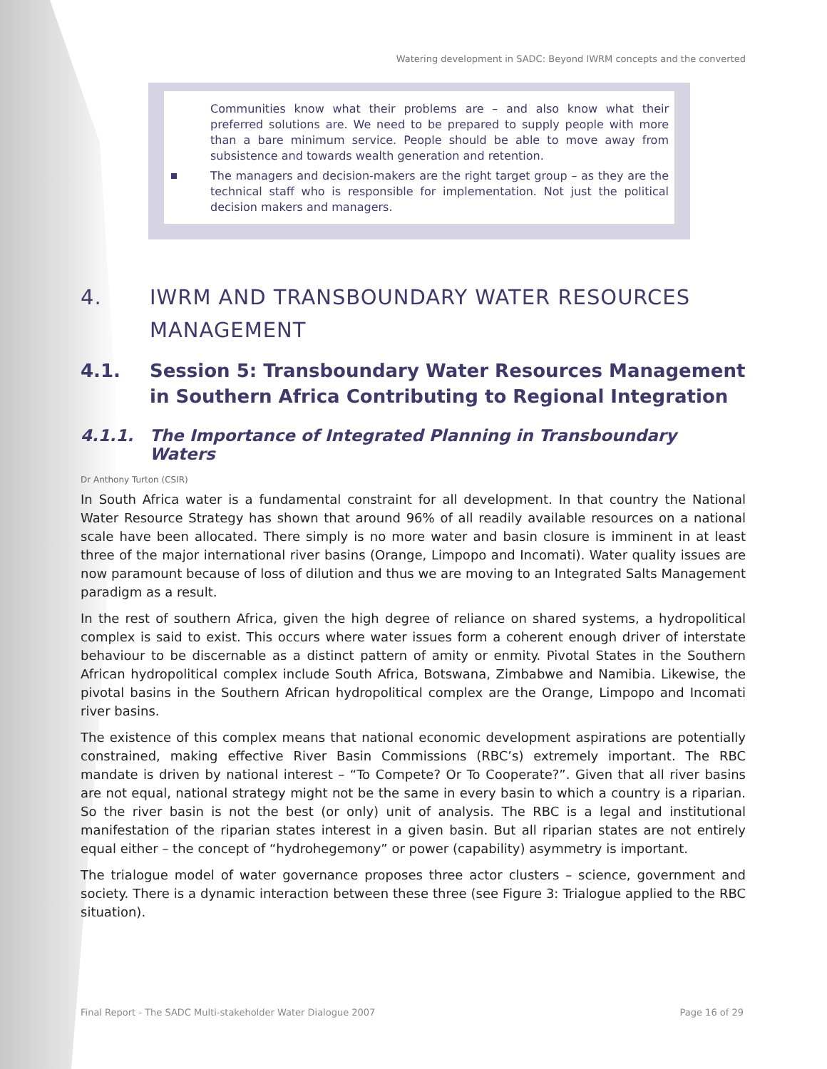Watering development in SADC: Beyond IWRM concepts and the converted
Communities know what their problems are – and also know what their preferred solutions are. We need to be prepared to supply people with more than a bare minimum service. People should be able to move away from subsistence and towards wealth generation and retention.
The managers and decision-makers are the right target group – as they are the technical staff who is responsible for implementation. Not just the political decision makers and managers.
4. IWRM AND TRANSBOUNDARY WATER RESOURCES MANAGEMENT
4.1. Session 5: Transboundary Water Resources Management in Southern Africa Contributing to Regional Integration
4.1.1. The Importance of Integrated Planning in Transboundary Waters
Dr Anthony Turton (CSIR)
In South Africa water is a fundamental constraint for all development. In that country the National Water Resource Strategy has shown that around 96% of all readily available resources on a national scale have been allocated. There simply is no more water and basin closure is imminent in at least three of the major international river basins (Orange, Limpopo and Incomati). Water quality issues are now paramount because of loss of dilution and thus we are moving to an Integrated Salts Management paradigm as a result.
In the rest of southern Africa, given the high degree of reliance on shared systems, a hydropolitical complex is said to exist. This occurs where water issues form a coherent enough driver of interstate behaviour to be discernable as a distinct pattern of amity or enmity. Pivotal States in the Southern African hydropolitical complex include South Africa, Botswana, Zimbabwe and Namibia. Likewise, the pivotal basins in the Southern African hydropolitical complex are the Orange, Limpopo and Incomati river basins.
The existence of this complex means that national economic development aspirations are potentially constrained, making effective River Basin Commissions (RBC’s) extremely important. The RBC mandate is driven by national interest – “To Compete? Or To Cooperate?”. Given that all river basins are not equal, national strategy might not be the same in every basin to which a country is a riparian. So the river basin is not the best (or only) unit of analysis. The RBC is a legal and institutional manifestation of the riparian states interest in a given basin. But all riparian states are not entirely equal either – the concept of “hydrohegemony” or power (capability) asymmetry is important.
The trialogue model of water governance proposes three actor clusters – science, government and society. There is a dynamic interaction between these three (see Figure 3: Trialogue applied to the RBC situation).
Final Report - The SADC Multi-stakeholder Water Dialogue 2007 Page 16 of 29